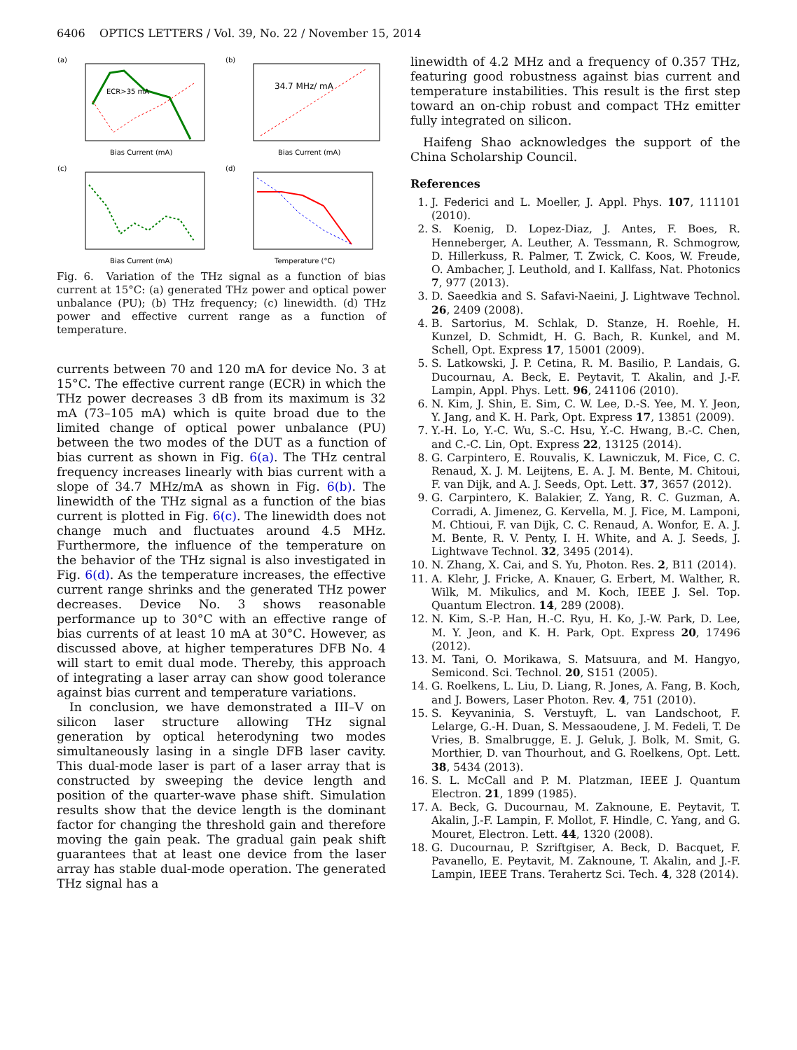6406 OPTICS LETTERS / Vol. 39, No. 22 / November 15, 2014
(a)
ECR>35 mA
Bias Current (mA)
(b)
34.7 MHz/ mA
Bias Current (mA)
(c)
Bias Current (mA)
(d)
Temperature (°C)
Fig. 6. Variation of the THz signal as a function of bias current at 15°C: (a) generated THz power and optical power unbalance (PU); (b) THz frequency; (c) linewidth. (d) THz power and effective current range as a function of temperature.
currents between 70 and 120 mA for device No. 3 at 15°C. The effective current range (ECR) in which the THz power decreases 3 dB from its maximum is 32 mA (73–105 mA) which is quite broad due to the limited change of optical power unbalance (PU) between the two modes of the DUT as a function of bias current as shown in Fig. 6(a). The THz central frequency increases linearly with bias current with a slope of 34.7 MHz/mA as shown in Fig. 6(b). The linewidth of the THz signal as a function of the bias current is plotted in Fig. 6(c). The linewidth does not change much and fluctuates around 4.5 MHz. Furthermore, the influence of the temperature on the behavior of the THz signal is also investigated in Fig. 6(d). As the temperature increases, the effective current range shrinks and the generated THz power decreases. Device No. 3 shows reasonable performance up to 30°C with an effective range of bias currents of at least 10 mA at 30°C. However, as discussed above, at higher temperatures DFB No. 4 will start to emit dual mode. Thereby, this approach of integrating a laser array can show good tolerance against bias current and temperature variations.
In conclusion, we have demonstrated a III–V on silicon laser structure allowing THz signal generation by optical heterodyning two modes simultaneously lasing in a single DFB laser cavity. This dual-mode laser is part of a laser array that is constructed by sweeping the device length and position of the quarter-wave phase shift. Simulation results show that the device length is the dominant factor for changing the threshold gain and therefore moving the gain peak. The gradual gain peak shift guarantees that at least one device from the laser array has stable dual-mode operation. The generated THz signal has a
linewidth of 4.2 MHz and a frequency of 0.357 THz, featuring good robustness against bias current and temperature instabilities. This result is the first step toward an on-chip robust and compact THz emitter fully integrated on silicon.
Haifeng Shao acknowledges the support of the China Scholarship Council.
References
1. J. Federici and L. Moeller, J. Appl. Phys. 107, 111101 (2010).
2. S. Koenig, D. Lopez-Diaz, J. Antes, F. Boes, R. Henneberger, A. Leuther, A. Tessmann, R. Schmogrow, D. Hillerkuss, R. Palmer, T. Zwick, C. Koos, W. Freude, O. Ambacher, J. Leuthold, and I. Kallfass, Nat. Photonics 7, 977 (2013).
3. D. Saeedkia and S. Safavi-Naeini, J. Lightwave Technol. 26, 2409 (2008).
4. B. Sartorius, M. Schlak, D. Stanze, H. Roehle, H. Kunzel, D. Schmidt, H. G. Bach, R. Kunkel, and M. Schell, Opt. Express 17, 15001 (2009).
5. S. Latkowski, J. P. Cetina, R. M. Basilio, P. Landais, G. Ducournau, A. Beck, E. Peytavit, T. Akalin, and J.-F. Lampin, Appl. Phys. Lett. 96, 241106 (2010).
6. N. Kim, J. Shin, E. Sim, C. W. Lee, D.-S. Yee, M. Y. Jeon, Y. Jang, and K. H. Park, Opt. Express 17, 13851 (2009).
7. Y.-H. Lo, Y.-C. Wu, S.-C. Hsu, Y.-C. Hwang, B.-C. Chen, and C.-C. Lin, Opt. Express 22, 13125 (2014).
8. G. Carpintero, E. Rouvalis, K. Lawniczuk, M. Fice, C. C. Renaud, X. J. M. Leijtens, E. A. J. M. Bente, M. Chitoui, F. van Dijk, and A. J. Seeds, Opt. Lett. 37, 3657 (2012).
9. G. Carpintero, K. Balakier, Z. Yang, R. C. Guzman, A. Corradi, A. Jimenez, G. Kervella, M. J. Fice, M. Lamponi, M. Chtioui, F. van Dijk, C. C. Renaud, A. Wonfor, E. A. J. M. Bente, R. V. Penty, I. H. White, and A. J. Seeds, J. Lightwave Technol. 32, 3495 (2014).
10. N. Zhang, X. Cai, and S. Yu, Photon. Res. 2, B11 (2014).
11. A. Klehr, J. Fricke, A. Knauer, G. Erbert, M. Walther, R. Wilk, M. Mikulics, and M. Koch, IEEE J. Sel. Top. Quantum Electron. 14, 289 (2008).
12. N. Kim, S.-P. Han, H.-C. Ryu, H. Ko, J.-W. Park, D. Lee, M. Y. Jeon, and K. H. Park, Opt. Express 20, 17496 (2012).
13. M. Tani, O. Morikawa, S. Matsuura, and M. Hangyo, Semicond. Sci. Technol. 20, S151 (2005).
14. G. Roelkens, L. Liu, D. Liang, R. Jones, A. Fang, B. Koch, and J. Bowers, Laser Photon. Rev. 4, 751 (2010).
15. S. Keyvaninia, S. Verstuyft, L. van Landschoot, F. Lelarge, G.-H. Duan, S. Messaoudene, J. M. Fedeli, T. De Vries, B. Smalbrugge, E. J. Geluk, J. Bolk, M. Smit, G. Morthier, D. van Thourhout, and G. Roelkens, Opt. Lett. 38, 5434 (2013).
16. S. L. McCall and P. M. Platzman, IEEE J. Quantum Electron. 21, 1899 (1985).
17. A. Beck, G. Ducournau, M. Zaknoune, E. Peytavit, T. Akalin, J.-F. Lampin, F. Mollot, F. Hindle, C. Yang, and G. Mouret, Electron. Lett. 44, 1320 (2008).
18. G. Ducournau, P. Szriftgiser, A. Beck, D. Bacquet, F. Pavanello, E. Peytavit, M. Zaknoune, T. Akalin, and J.-F. Lampin, IEEE Trans. Terahertz Sci. Tech. 4, 328 (2014).